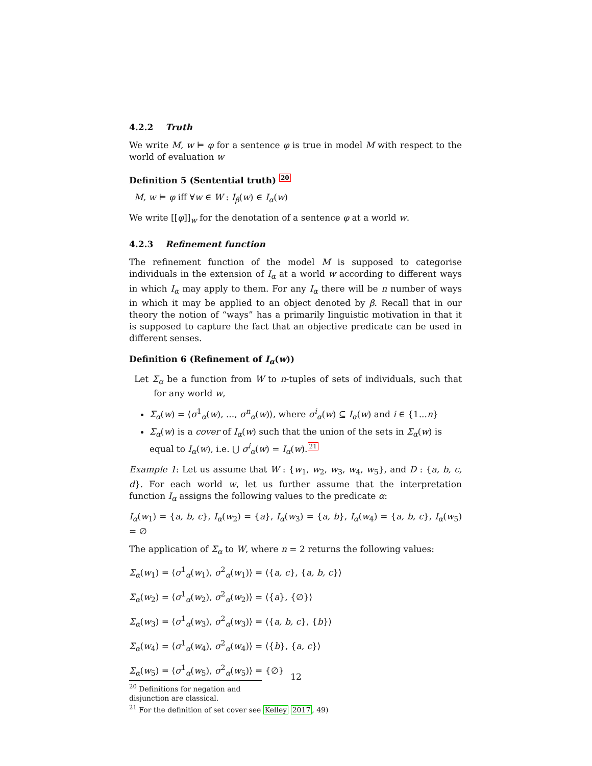4.2.2 Truth
We write M, w ⊨ φ for a sentence φ is true in model M with respect to the world of evaluation w
Definition 5 (Sentential truth) 20
M, w ⊨ φ iff ∀w ∈ W : I<sub>β</sub>(w) ∈ I<sub>α</sub>(w)
We write [[φ]]<sub>w</sub> for the denotation of a sentence φ at a world w.
4.2.3 Refinement function
The refinement function of the model M is supposed to categorise individuals in the extension of I<sub>α</sub> at a world w according to different ways in which I<sub>α</sub> may apply to them. For any I<sub>α</sub> there will be n number of ways in which it may be applied to an object denoted by β. Recall that in our theory the notion of “ways” has a primarily linguistic motivation in that it is supposed to capture the fact that an objective predicate can be used in different senses.
Definition 6 (Refinement of I<sub>α</sub>(w))
Let Σ<sub>α</sub> be a function from W to n-tuples of sets of individuals, such that for any world w,
Σ<sub>α</sub>(w) = ⟨σ<sup>1</sup><sub>α</sub>(w), ..., σ<sup>n</sup><sub>α</sub>(w)⟩, where σ<sup>i</sup><sub>α</sub>(w) ⊆ I<sub>α</sub>(w) and i ∈ {1...n}
Σ<sub>α</sub>(w) is a cover of I<sub>α</sub>(w) such that the union of the sets in Σ<sub>α</sub>(w) is equal to I<sub>α</sub>(w), i.e. ⋃ σ<sup>i</sup><sub>α</sub>(w) = I<sub>α</sub>(w).21
Example 1: Let us assume that W : {w<sub>1</sub>, w<sub>2</sub>, w<sub>3</sub>, w<sub>4</sub>, w<sub>5</sub>}, and D : {a, b, c, d}. For each world w, let us further assume that the interpretation function I<sub>α</sub> assigns the following values to the predicate α:
I<sub>α</sub>(w<sub>1</sub>) = {a, b, c}, I<sub>α</sub>(w<sub>2</sub>) = {a}, I<sub>α</sub>(w<sub>3</sub>) = {a, b}, I<sub>α</sub>(w<sub>4</sub>) = {a, b, c}, I<sub>α</sub>(w<sub>5</sub>) = ∅
The application of Σ<sub>α</sub> to W, where n = 2 returns the following values:
Σ<sub>α</sub>(w<sub>1</sub>) = ⟨σ<sup>1</sup><sub>α</sub>(w<sub>1</sub>), σ<sup>2</sup><sub>α</sub>(w<sub>1</sub>)⟩ = ⟨{a, c}, {a, b, c}⟩
Σ<sub>α</sub>(w<sub>2</sub>) = ⟨σ<sup>1</sup><sub>α</sub>(w<sub>2</sub>), σ<sup>2</sup><sub>α</sub>(w<sub>2</sub>)⟩ = ⟨{a}, {∅}⟩
Σ<sub>α</sub>(w<sub>3</sub>) = ⟨σ<sup>1</sup><sub>α</sub>(w<sub>3</sub>), σ<sup>2</sup><sub>α</sub>(w<sub>3</sub>)⟩ = ⟨{a, b, c}, {b}⟩
Σ<sub>α</sub>(w<sub>4</sub>) = ⟨σ<sup>1</sup><sub>α</sub>(w<sub>4</sub>), σ<sup>2</sup><sub>α</sub>(w<sub>4</sub>)⟩ = ⟨{b}, {a, c}⟩
Σ<sub>α</sub>(w<sub>5</sub>) = ⟨σ<sup>1</sup><sub>α</sub>(w<sub>5</sub>), σ<sup>2</sup><sub>α</sub>(w<sub>5</sub>)⟩ = {∅}
<sup>20</sup> Definitions for negation and disjunction are classical.
<sup>21</sup> For the definition of set cover see Kelley 2017, 49)
12